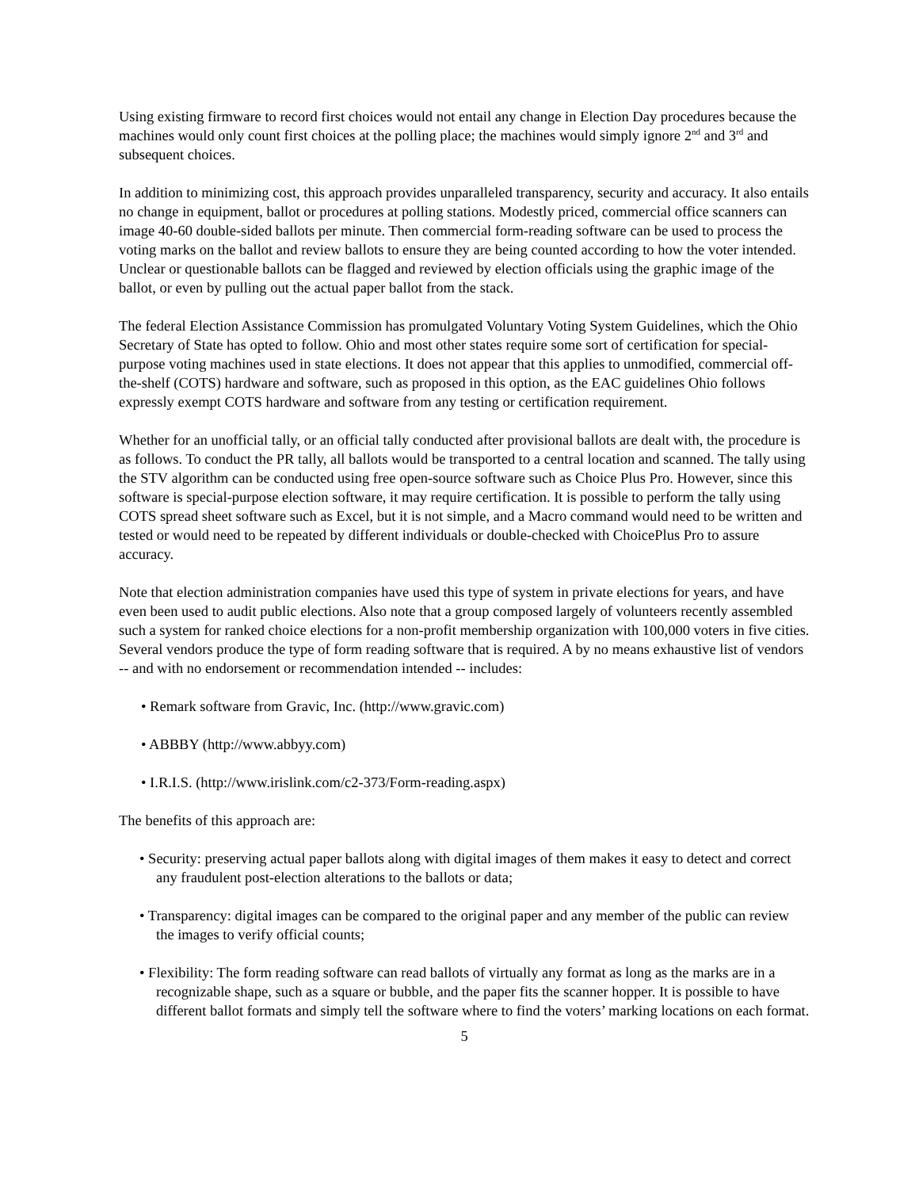Using existing firmware to record first choices would not entail any change in Election Day procedures because the machines would only count first choices at the polling place; the machines would simply ignore 2<sup>nd</sup> and 3<sup>rd</sup> and subsequent choices.
In addition to minimizing cost, this approach provides unparalleled transparency, security and accuracy. It also entails no change in equipment, ballot or procedures at polling stations. Modestly priced, commercial office scanners can image 40-60 double-sided ballots per minute. Then commercial form-reading software can be used to process the voting marks on the ballot and review ballots to ensure they are being counted according to how the voter intended. Unclear or questionable ballots can be flagged and reviewed by election officials using the graphic image of the ballot, or even by pulling out the actual paper ballot from the stack.
The federal Election Assistance Commission has promulgated Voluntary Voting System Guidelines, which the Ohio Secretary of State has opted to follow. Ohio and most other states require some sort of certification for special-purpose voting machines used in state elections. It does not appear that this applies to unmodified, commercial off-the-shelf (COTS) hardware and software, such as proposed in this option, as the EAC guidelines Ohio follows expressly exempt COTS hardware and software from any testing or certification requirement.
Whether for an unofficial tally, or an official tally conducted after provisional ballots are dealt with, the procedure is as follows. To conduct the PR tally, all ballots would be transported to a central location and scanned. The tally using the STV algorithm can be conducted using free open-source software such as Choice Plus Pro. However, since this software is special-purpose election software, it may require certification. It is possible to perform the tally using COTS spread sheet software such as Excel, but it is not simple, and a Macro command would need to be written and tested or would need to be repeated by different individuals or double-checked with ChoicePlus Pro to assure accuracy.
Note that election administration companies have used this type of system in private elections for years, and have even been used to audit public elections. Also note that a group composed largely of volunteers recently assembled such a system for ranked choice elections for a non-profit membership organization with 100,000 voters in five cities. Several vendors produce the type of form reading software that is required. A by no means exhaustive list of vendors -- and with no endorsement or recommendation intended -- includes:
• Remark software from Gravic, Inc. (http://www.gravic.com)
• ABBBY (http://www.abbyy.com)
• I.R.I.S. (http://www.irislink.com/c2-373/Form-reading.aspx)
The benefits of this approach are:
• Security: preserving actual paper ballots along with digital images of them makes it easy to detect and correct any fraudulent post-election alterations to the ballots or data;
• Transparency: digital images can be compared to the original paper and any member of the public can review the images to verify official counts;
• Flexibility: The form reading software can read ballots of virtually any format as long as the marks are in a recognizable shape, such as a square or bubble, and the paper fits the scanner hopper. It is possible to have different ballot formats and simply tell the software where to find the voters’ marking locations on each format.
5